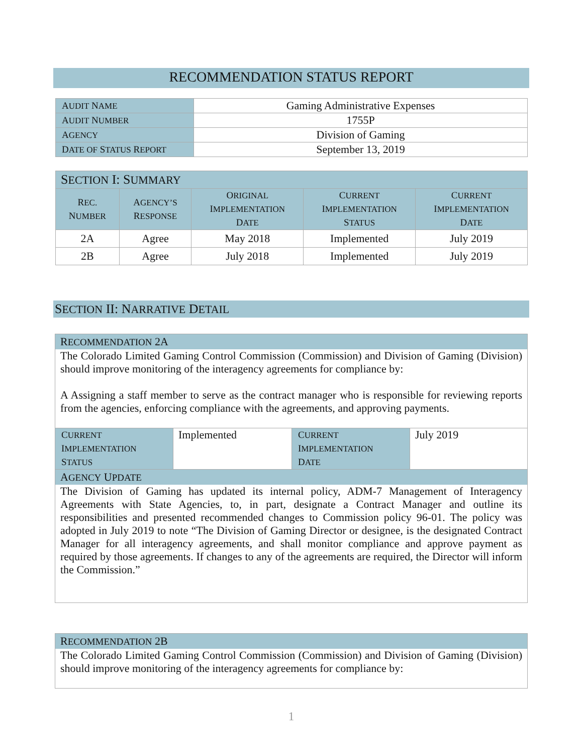RECOMMENDATION STATUS REPORT
| A UDIT N AME | Gaming Administrative Expenses |
| A UDIT N UMBER | 1755P |
| A GENCY | Division of Gaming |
| D ATE OF S TATUS R EPORT | September 13, 2019 |
| S ECTION I: S UMMARY | | | | |
| --- | --- | --- | --- | --- |
| R EC. N UMBER | A GENCY’S R ESPONSE | O RIGINAL I MPLEMENTATION D ATE | C URRENT I MPLEMENTATION S TATUS | C URRENT I MPLEMENTATION D ATE |
| 2A | Agree | May 2018 | Implemented | July 2019 |
| 2B | Agree | July 2018 | Implemented | July 2019 |
SECTION II: NARRATIVE DETAIL
RECOMMENDATION 2A
The Colorado Limited Gaming Control Commission (Commission) and Division of Gaming (Division) should improve monitoring of the interagency agreements for compliance by:
A Assigning a staff member to serve as the contract manager who is responsible for reviewing reports from the agencies, enforcing compliance with the agreements, and approving payments.
| C URRENT I MPLEMENTATION S TATUS | Implemented | C URRENT I MPLEMENTATION D ATE | July 2019 |
AGENCY UPDATE
The Division of Gaming has updated its internal policy, ADM-7 Management of Interagency Agreements with State Agencies, to, in part, designate a Contract Manager and outline its responsibilities and presented recommended changes to Commission policy 96-01. The policy was adopted in July 2019 to note “The Division of Gaming Director or designee, is the designated Contract Manager for all interagency agreements, and shall monitor compliance and approve payment as required by those agreements. If changes to any of the agreements are required, the Director will inform the Commission.”
RECOMMENDATION 2B
The Colorado Limited Gaming Control Commission (Commission) and Division of Gaming (Division) should improve monitoring of the interagency agreements for compliance by:
1